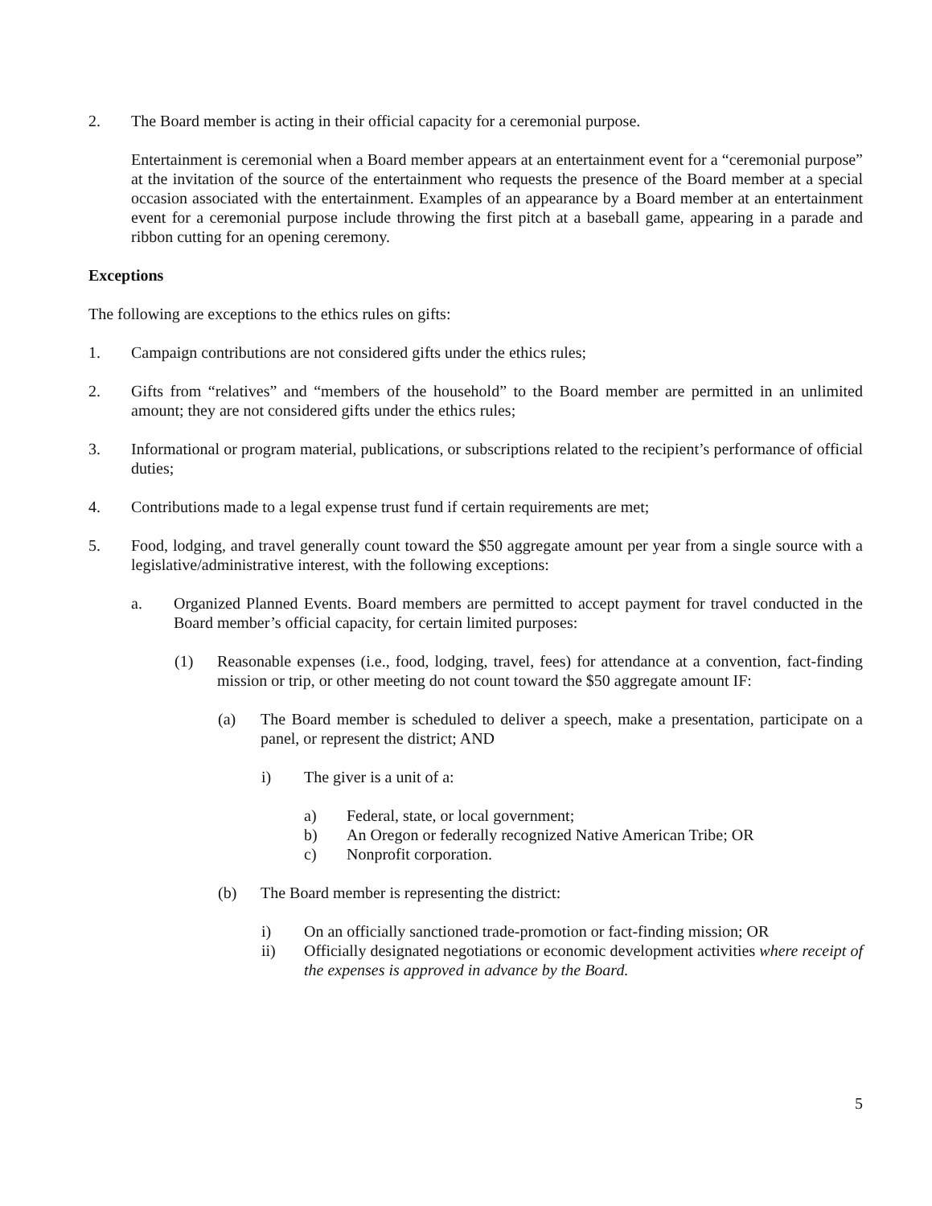2. The Board member is acting in their official capacity for a ceremonial purpose.
Entertainment is ceremonial when a Board member appears at an entertainment event for a “ceremonial purpose” at the invitation of the source of the entertainment who requests the presence of the Board member at a special occasion associated with the entertainment. Examples of an appearance by a Board member at an entertainment event for a ceremonial purpose include throwing the first pitch at a baseball game, appearing in a parade and ribbon cutting for an opening ceremony.
Exceptions
The following are exceptions to the ethics rules on gifts:
1. Campaign contributions are not considered gifts under the ethics rules;
2. Gifts from “relatives” and “members of the household” to the Board member are permitted in an unlimited amount; they are not considered gifts under the ethics rules;
3. Informational or program material, publications, or subscriptions related to the recipient’s performance of official duties;
4. Contributions made to a legal expense trust fund if certain requirements are met;
5. Food, lodging, and travel generally count toward the $50 aggregate amount per year from a single source with a legislative/administrative interest, with the following exceptions:
a. Organized Planned Events. Board members are permitted to accept payment for travel conducted in the Board member’s official capacity, for certain limited purposes:
(1) Reasonable expenses (i.e., food, lodging, travel, fees) for attendance at a convention, fact-finding mission or trip, or other meeting do not count toward the $50 aggregate amount IF:
(a) The Board member is scheduled to deliver a speech, make a presentation, participate on a panel, or represent the district; AND
i) The giver is a unit of a:
a) Federal, state, or local government;
b) An Oregon or federally recognized Native American Tribe; OR
c) Nonprofit corporation.
(b) The Board member is representing the district:
i) On an officially sanctioned trade-promotion or fact-finding mission; OR
ii) Officially designated negotiations or economic development activities where receipt of the expenses is approved in advance by the Board.
5